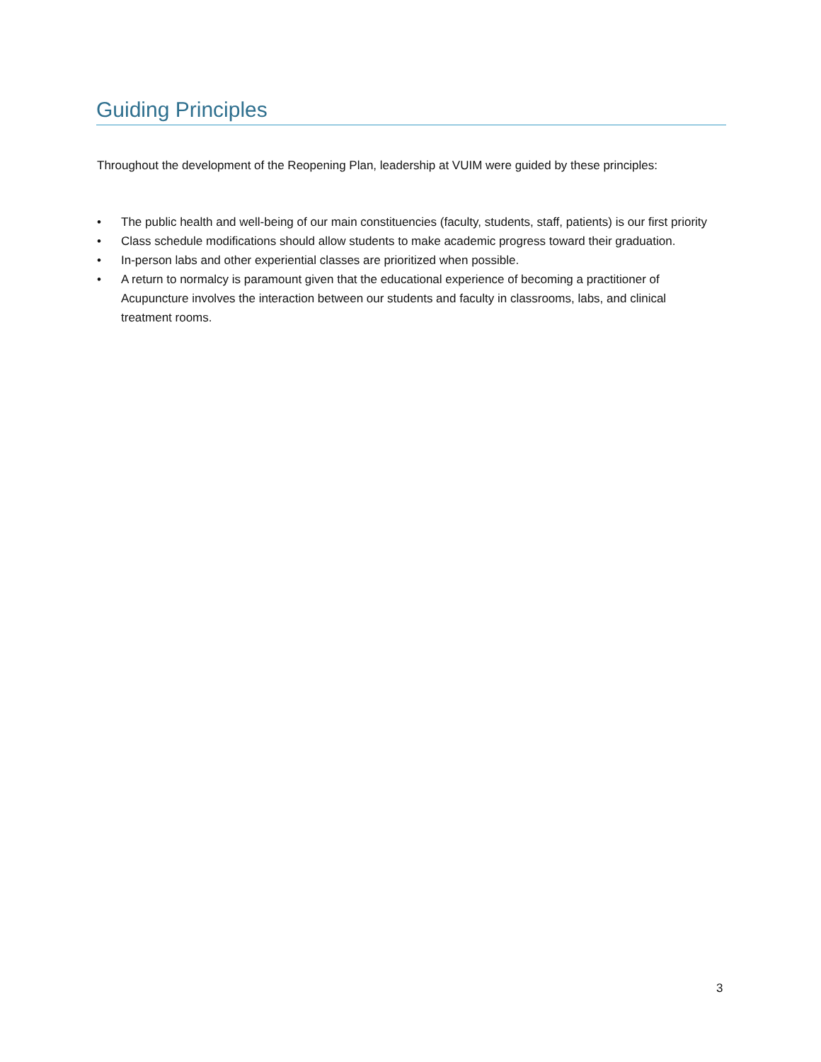Guiding Principles
Throughout the development of the Reopening Plan, leadership at VUIM were guided by these principles:
• The public health and well-being of our main constituencies (faculty, students, staff, patients) is our first priority
• Class schedule modifications should allow students to make academic progress toward their graduation.
• In-person labs and other experiential classes are prioritized when possible.
• A return to normalcy is paramount given that the educational experience of becoming a practitioner of Acupuncture involves the interaction between our students and faculty in classrooms, labs, and clinical treatment rooms.
3